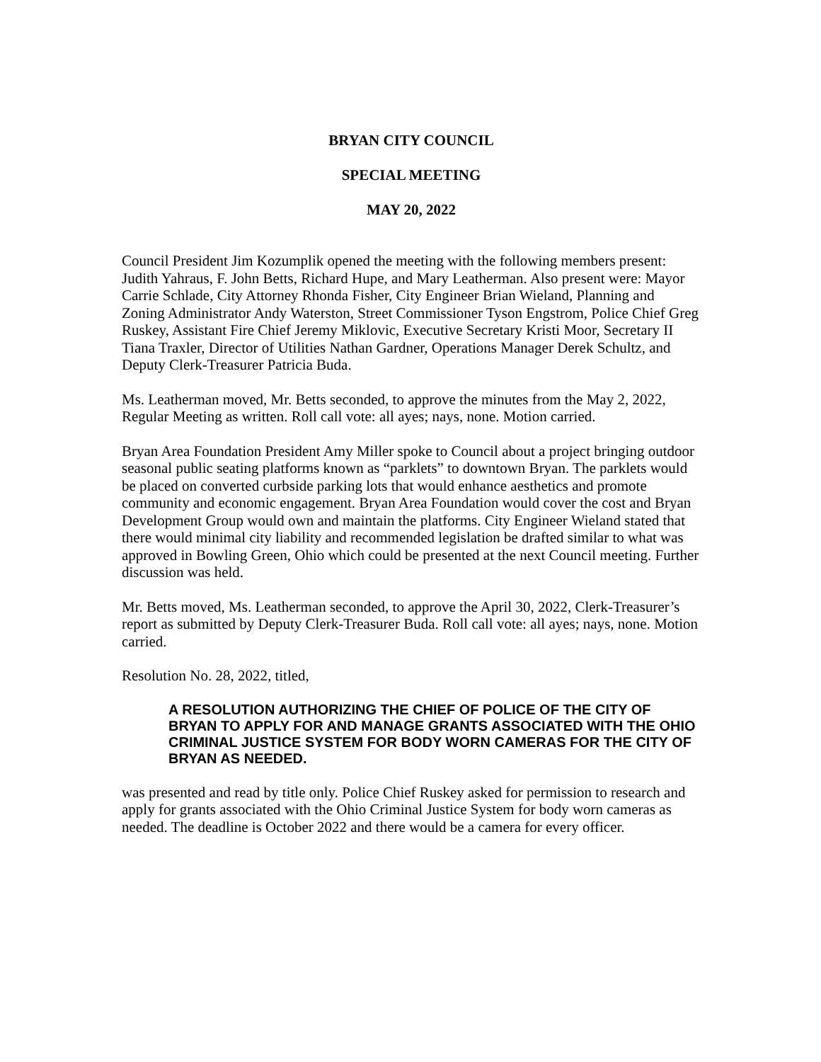BRYAN CITY COUNCIL
SPECIAL MEETING
MAY 20, 2022
Council President Jim Kozumplik opened the meeting with the following members present: Judith Yahraus, F. John Betts, Richard Hupe, and Mary Leatherman. Also present were: Mayor Carrie Schlade, City Attorney Rhonda Fisher, City Engineer Brian Wieland, Planning and Zoning Administrator Andy Waterston, Street Commissioner Tyson Engstrom, Police Chief Greg Ruskey, Assistant Fire Chief Jeremy Miklovic, Executive Secretary Kristi Moor, Secretary II Tiana Traxler, Director of Utilities Nathan Gardner, Operations Manager Derek Schultz, and Deputy Clerk-Treasurer Patricia Buda.
Ms. Leatherman moved, Mr. Betts seconded, to approve the minutes from the May 2, 2022, Regular Meeting as written. Roll call vote: all ayes; nays, none. Motion carried.
Bryan Area Foundation President Amy Miller spoke to Council about a project bringing outdoor seasonal public seating platforms known as “parklets” to downtown Bryan. The parklets would be placed on converted curbside parking lots that would enhance aesthetics and promote community and economic engagement. Bryan Area Foundation would cover the cost and Bryan Development Group would own and maintain the platforms. City Engineer Wieland stated that there would minimal city liability and recommended legislation be drafted similar to what was approved in Bowling Green, Ohio which could be presented at the next Council meeting. Further discussion was held.
Mr. Betts moved, Ms. Leatherman seconded, to approve the April 30, 2022, Clerk-Treasurer’s report as submitted by Deputy Clerk-Treasurer Buda. Roll call vote: all ayes; nays, none. Motion carried.
Resolution No. 28, 2022, titled,
A RESOLUTION AUTHORIZING THE CHIEF OF POLICE OF THE CITY OF BRYAN TO APPLY FOR AND MANAGE GRANTS ASSOCIATED WITH THE OHIO CRIMINAL JUSTICE SYSTEM FOR BODY WORN CAMERAS FOR THE CITY OF BRYAN AS NEEDED.
was presented and read by title only. Police Chief Ruskey asked for permission to research and apply for grants associated with the Ohio Criminal Justice System for body worn cameras as needed. The deadline is October 2022 and there would be a camera for every officer.